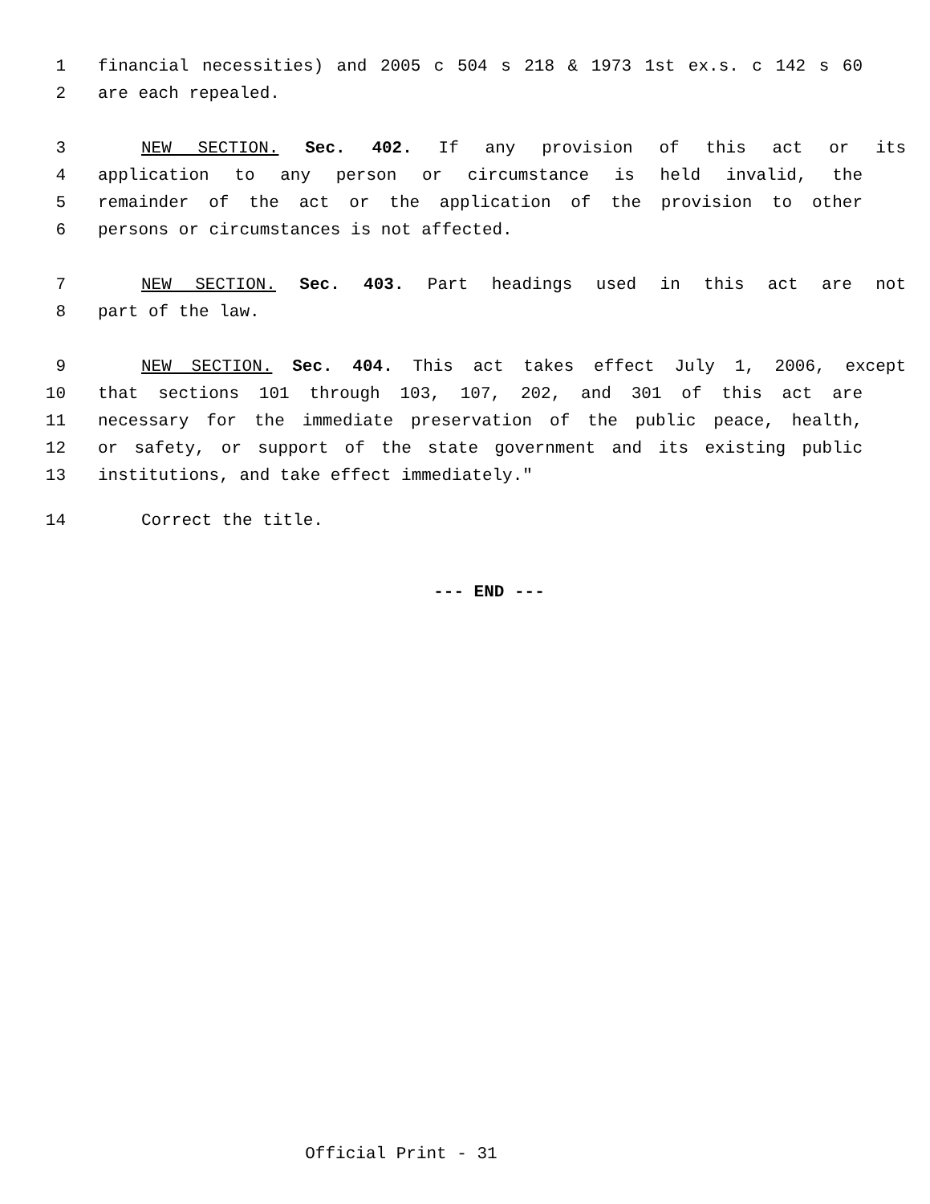1 financial necessities) and 2005 c 504 s 218 & 1973 1st ex.s. c 142 s 60
2 are each repealed.
3 NEW SECTION. Sec. 402. If any provision of this act or its
4 application to any person or circumstance is held invalid, the
5 remainder of the act or the application of the provision to other
6 persons or circumstances is not affected.
7 NEW SECTION. Sec. 403. Part headings used in this act are not
8 part of the law.
9 NEW SECTION. Sec. 404. This act takes effect July 1, 2006, except
10 that sections 101 through 103, 107, 202, and 301 of this act are
11 necessary for the immediate preservation of the public peace, health,
12 or safety, or support of the state government and its existing public
13 institutions, and take effect immediately."
14 Correct the title.
--- END ---
Official Print - 31